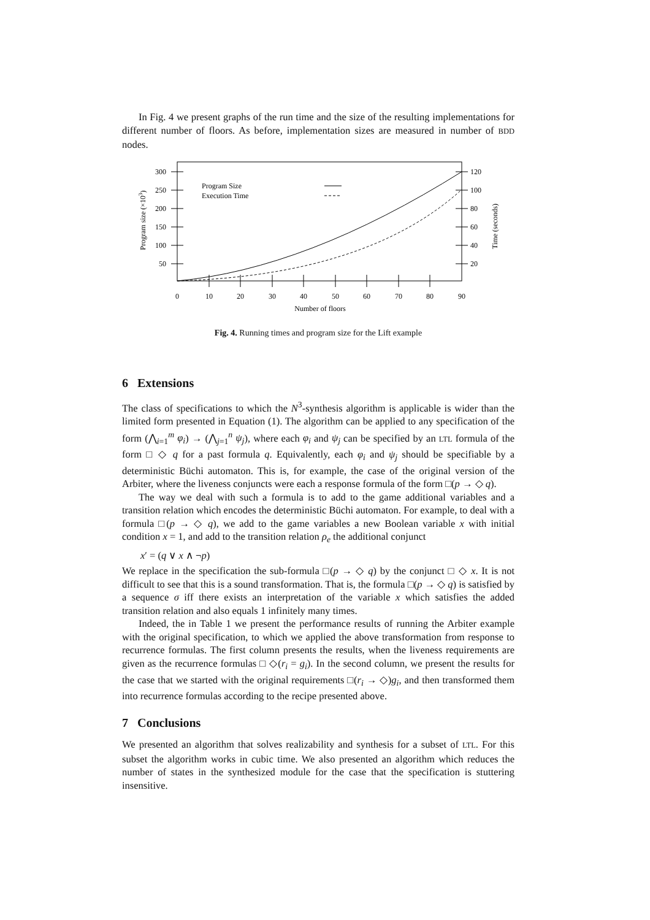In Fig. 4 we present graphs of the run time and the size of the resulting implementations for different number of floors. As before, implementation sizes are measured in number of BDD nodes.
300
250
200
150
100
50
120
100
80
60
40
20
0
10
20
30
40
50
60
70
80
90
Number of floors
Program Size
Execution Time
Program size (×103)
Time (seconds)
Fig. 4. Running times and program size for the Lift example
6 Extensions
The class of specifications to which the N<sup>3</sup>-synthesis algorithm is applicable is wider than the limited form presented in Equation (1). The algorithm can be applied to any specification of the form (⋀<sub>i=1</sub><sup>m</sup> φ<sub>i</sub>) → (⋀<sub>j=1</sub><sup>n</sup> ψ<sub>j</sub>), where each φ<sub>i</sub> and ψ<sub>j</sub> can be specified by an LTL formula of the form □ ◇ q for a past formula q. Equivalently, each φ<sub>i</sub> and ψ<sub>j</sub> should be specifiable by a deterministic Büchi automaton. This is, for example, the case of the original version of the Arbiter, where the liveness conjuncts were each a response formula of the form □(p → ◇ q).
The way we deal with such a formula is to add to the game additional variables and a transition relation which encodes the deterministic Büchi automaton. For example, to deal with a formula □(p → ◇ q), we add to the game variables a new Boolean variable x with initial condition x = 1, and add to the transition relation ρ<sub>e</sub> the additional conjunct
x′ = (q ∨ x ∧ ¬p)
We replace in the specification the sub-formula □(p → ◇ q) by the conjunct □ ◇ x. It is not difficult to see that this is a sound transformation. That is, the formula □(p → ◇ q) is satisfied by a sequence σ iff there exists an interpretation of the variable x which satisfies the added transition relation and also equals 1 infinitely many times.
Indeed, the in Table 1 we present the performance results of running the Arbiter example with the original specification, to which we applied the above transformation from response to recurrence formulas. The first column presents the results, when the liveness requirements are given as the recurrence formulas □ ◇(r<sub>i</sub> = g<sub>i</sub>). In the second column, we present the results for the case that we started with the original requirements □(r<sub>i</sub> → ◇)g<sub>i</sub>, and then transformed them into recurrence formulas according to the recipe presented above.
7 Conclusions
We presented an algorithm that solves realizability and synthesis for a subset of LTL. For this subset the algorithm works in cubic time. We also presented an algorithm which reduces the number of states in the synthesized module for the case that the specification is stuttering insensitive.